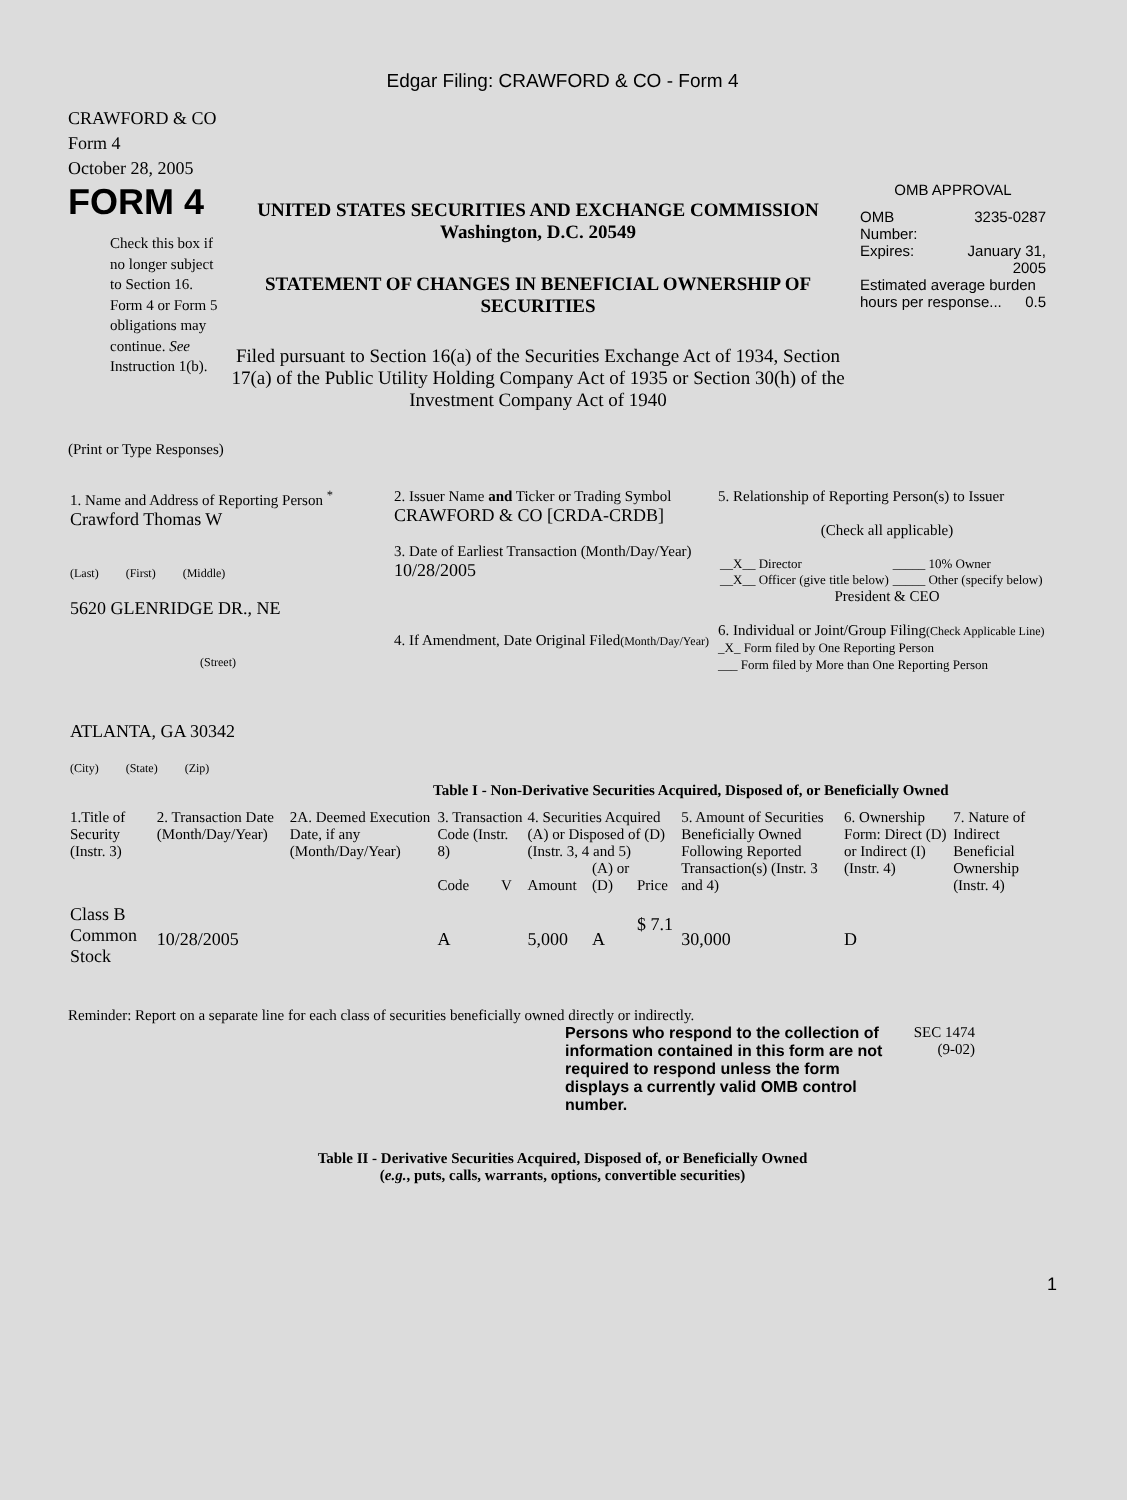Edgar Filing: CRAWFORD & CO - Form 4
CRAWFORD & CO
Form 4
October 28, 2005
FORM 4
Check this box if no longer subject to Section 16. Form 4 or Form 5 obligations may continue. See Instruction 1(b).
UNITED STATES SECURITIES AND EXCHANGE COMMISSION
Washington, D.C. 20549
STATEMENT OF CHANGES IN BENEFICIAL OWNERSHIP OF SECURITIES
Filed pursuant to Section 16(a) of the Securities Exchange Act of 1934, Section 17(a) of the Public Utility Holding Company Act of 1935 or Section 30(h) of the Investment Company Act of 1940
OMB APPROVAL
| OMB Number: | 3235-0287 |
| Expires: | January 31, 2005 |
| Estimated average burden hours per response... 0.5 | |
(Print or Type Responses)
| 1. Name and Address of Reporting Person <sup>*</sup> Crawford Thomas W (Last) (First) (Middle) 5620 GLENRIDGE DR., NE (Street) ATLANTA, GA 30342 (City) (State) (Zip) | 2. Issuer Name and Ticker or Trading Symbol CRAWFORD & CO [CRDA-CRDB] 3. Date of Earliest Transaction (Month/Day/Year) 10/28/2005 4. If Amendment, Date Original Filed (Month/Day/Year) | 5. Relationship of Reporting Person(s) to Issuer (Check all applicable) / __X__ Director / _____ 10% Owner / / __X__ Officer (give title below) / _____ Other (specify below) / President & CEO 6. Individual or Joint/Group Filing (Check Applicable Line) _X_ Form filed by One Reporting Person ___ Form filed by More than One Reporting Person |
Table I - Non-Derivative Securities Acquired, Disposed of, or Beneficially Owned
| 1.Title of Security (Instr. 3) | 2. Transaction Date (Month/Day/Year) | 2A. Deemed Execution Date, if any (Month/Day/Year) | 3. Transaction Code (Instr. 8) | | 4. Securities Acquired (A) or Disposed of (D) (Instr. 3, 4 and 5) | | | 5. Amount of Securities Beneficially Owned Following Reported Transaction(s) (Instr. 3 and 4) | 6. Ownership Form: Direct (D) or Indirect (I) (Instr. 4) | 7. Nature of Indirect Beneficial Ownership (Instr. 4) |
| --- | --- | --- | --- | --- | --- | --- | --- | --- | --- | --- |
| | | | Code | V | Amount | (A) or (D) | Price | | | |
| Class B Common Stock | 10/28/2005 | | A | | 5,000 | A | $ 7.1 | 30,000 | D | |
Reminder: Report on a separate line for each class of securities beneficially owned directly or indirectly.
Persons who respond to the collection of information contained in this form are not required to respond unless the form displays a currently valid OMB control number.
SEC 1474
(9-02)
Table II - Derivative Securities Acquired, Disposed of, or Beneficially Owned
(e.g., puts, calls, warrants, options, convertible securities)
1